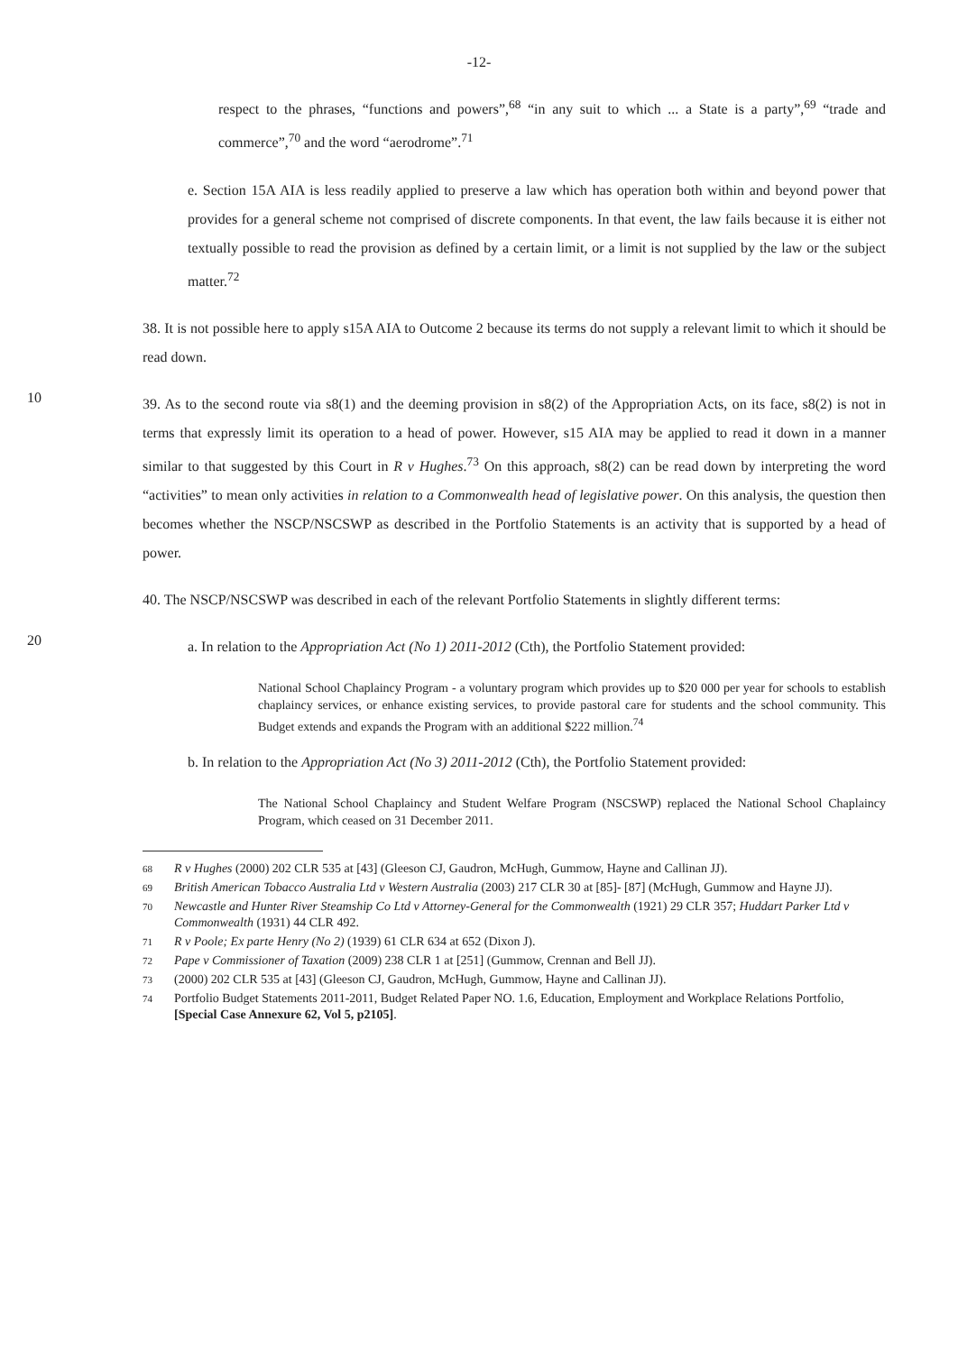-12-
respect to the phrases, “functions and powers”,<sup>68</sup> “in any suit to which ... a State is a party”,<sup>69</sup> “trade and commerce”,<sup>70</sup> and the word “aerodrome”.<sup>71</sup>
e. Section 15A AIA is less readily applied to preserve a law which has operation both within and beyond power that provides for a general scheme not comprised of discrete components. In that event, the law fails because it is either not textually possible to read the provision as defined by a certain limit, or a limit is not supplied by the law or the subject matter.<sup>72</sup>
38. It is not possible here to apply s15A AIA to Outcome 2 because its terms do not supply a relevant limit to which it should be read down.
10
39. As to the second route via s8(1) and the deeming provision in s8(2) of the Appropriation Acts, on its face, s8(2) is not in terms that expressly limit its operation to a head of power. However, s15 AIA may be applied to read it down in a manner similar to that suggested by this Court in R v Hughes.<sup>73</sup> On this approach, s8(2) can be read down by interpreting the word “activities” to mean only activities in relation to a Commonwealth head of legislative power. On this analysis, the question then becomes whether the NSCP/NSCSWP as described in the Portfolio Statements is an activity that is supported by a head of power.
40. The NSCP/NSCSWP was described in each of the relevant Portfolio Statements in slightly different terms:
20
a. In relation to the Appropriation Act (No 1) 2011-2012 (Cth), the Portfolio Statement provided:
National School Chaplaincy Program - a voluntary program which provides up to $20 000 per year for schools to establish chaplaincy services, or enhance existing services, to provide pastoral care for students and the school community. This Budget extends and expands the Program with an additional $222 million.<sup>74</sup>
b. In relation to the Appropriation Act (No 3) 2011-2012 (Cth), the Portfolio Statement provided:
The National School Chaplaincy and Student Welfare Program (NSCSWP) replaced the National School Chaplaincy Program, which ceased on 31 December 2011.
<sup>68</sup> R v Hughes (2000) 202 CLR 535 at [43] (Gleeson CJ, Gaudron, McHugh, Gummow, Hayne and Callinan JJ).
<sup>69</sup> British American Tobacco Australia Ltd v Western Australia (2003) 217 CLR 30 at [85]- [87] (McHugh, Gummow and Hayne JJ).
<sup>70</sup> Newcastle and Hunter River Steamship Co Ltd v Attorney-General for the Commonwealth (1921) 29 CLR 357; Huddart Parker Ltd v Commonwealth (1931) 44 CLR 492.
<sup>71</sup> R v Poole; Ex parte Henry (No 2) (1939) 61 CLR 634 at 652 (Dixon J).
<sup>72</sup> Pape v Commissioner of Taxation (2009) 238 CLR 1 at [251] (Gummow, Crennan and Bell JJ).
<sup>73</sup> (2000) 202 CLR 535 at [43] (Gleeson CJ, Gaudron, McHugh, Gummow, Hayne and Callinan JJ).
<sup>74</sup> Portfolio Budget Statements 2011-2011, Budget Related Paper NO. 1.6, Education, Employment and Workplace Relations Portfolio, [Special Case Annexure 62, Vol 5, p2105].